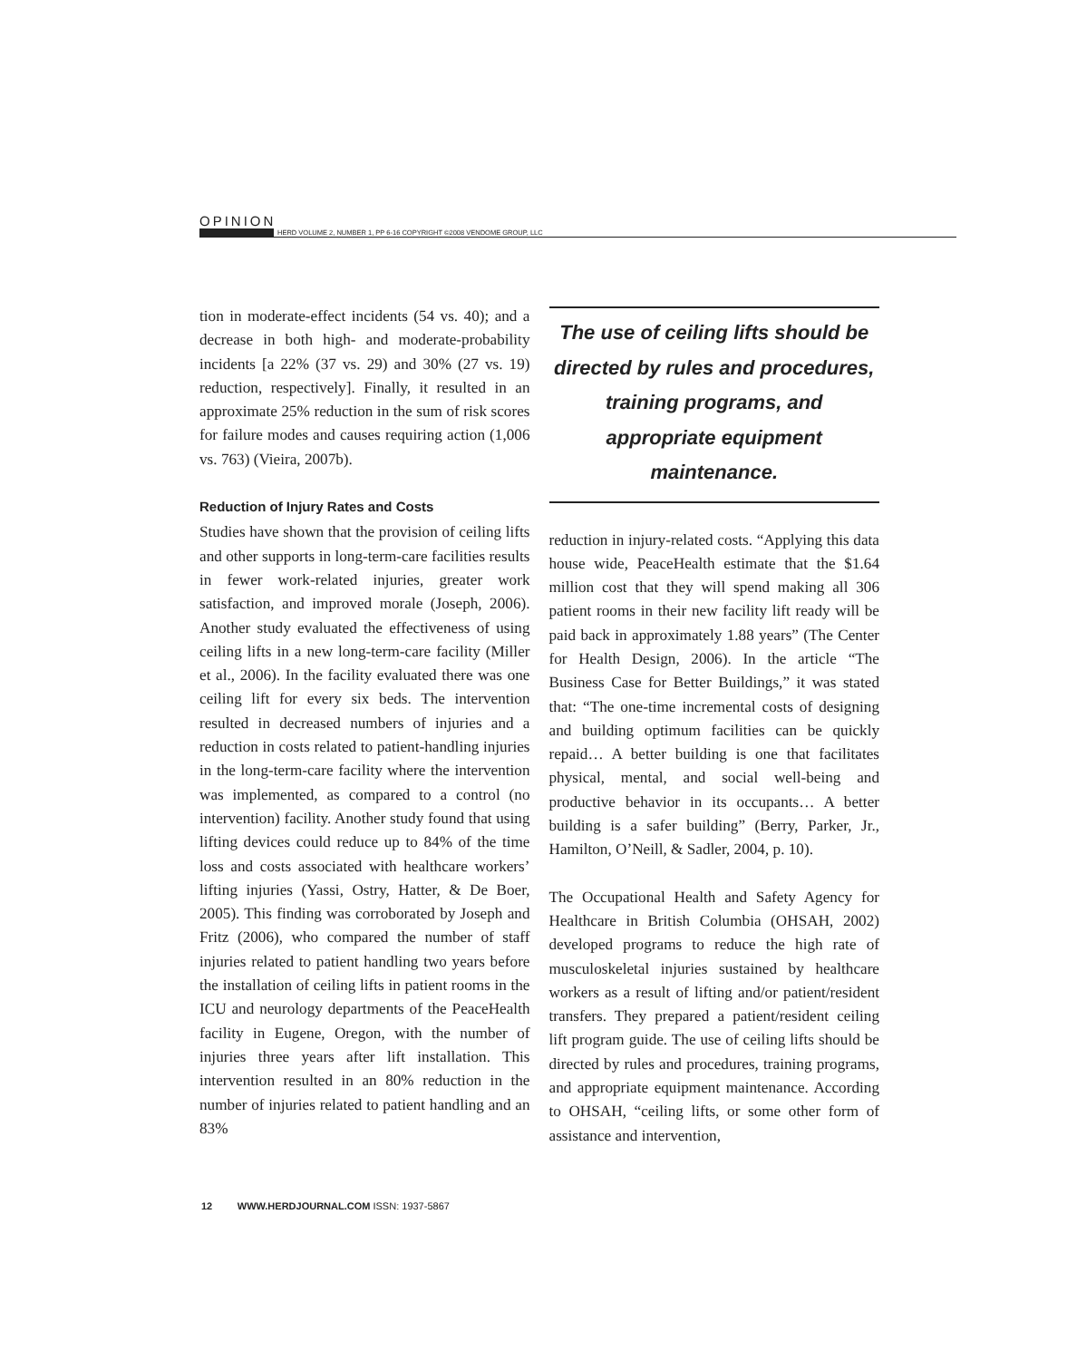OPINION
HERD VOLUME 2, NUMBER 1, PP 6-16 COPYRIGHT ©2008 VENDOME GROUP, LLC
tion in moderate-effect incidents (54 vs. 40); and a decrease in both high- and moderate-probability incidents [a 22% (37 vs. 29) and 30% (27 vs. 19) reduction, respectively]. Finally, it resulted in an approximate 25% reduction in the sum of risk scores for failure modes and causes requiring action (1,006 vs. 763) (Vieira, 2007b).
Reduction of Injury Rates and Costs
Studies have shown that the provision of ceiling lifts and other supports in long-term-care facilities results in fewer work-related injuries, greater work satisfaction, and improved morale (Joseph, 2006). Another study evaluated the effectiveness of using ceiling lifts in a new long-term-care facility (Miller et al., 2006). In the facility evaluated there was one ceiling lift for every six beds. The intervention resulted in decreased numbers of injuries and a reduction in costs related to patient-handling injuries in the long-term-care facility where the intervention was implemented, as compared to a control (no intervention) facility. Another study found that using lifting devices could reduce up to 84% of the time loss and costs associated with healthcare workers’ lifting injuries (Yassi, Ostry, Hatter, & De Boer, 2005). This finding was corroborated by Joseph and Fritz (2006), who compared the number of staff injuries related to patient handling two years before the installation of ceiling lifts in patient rooms in the ICU and neurology departments of the PeaceHealth facility in Eugene, Oregon, with the number of injuries three years after lift installation. This intervention resulted in an 80% reduction in the number of injuries related to patient handling and an 83%
The use of ceiling lifts should be directed by rules and procedures, training programs, and appropriate equipment maintenance.
reduction in injury-related costs. “Applying this data house wide, PeaceHealth estimate that the $1.64 million cost that they will spend making all 306 patient rooms in their new facility lift ready will be paid back in approximately 1.88 years” (The Center for Health Design, 2006). In the article “The Business Case for Better Buildings,” it was stated that: “The one-time incremental costs of designing and building optimum facilities can be quickly repaid… A better building is one that facilitates physical, mental, and social well-being and productive behavior in its occupants… A better building is a safer building” (Berry, Parker, Jr., Hamilton, O’Neill, & Sadler, 2004, p. 10).
The Occupational Health and Safety Agency for Healthcare in British Columbia (OHSAH, 2002) developed programs to reduce the high rate of musculoskeletal injuries sustained by healthcare workers as a result of lifting and/or patient/resident transfers. They prepared a patient/resident ceiling lift program guide. The use of ceiling lifts should be directed by rules and procedures, training programs, and appropriate equipment maintenance. According to OHSAH, “ceiling lifts, or some other form of assistance and intervention,
12 WWW.HERDJOURNAL.COM ISSN: 1937-5867